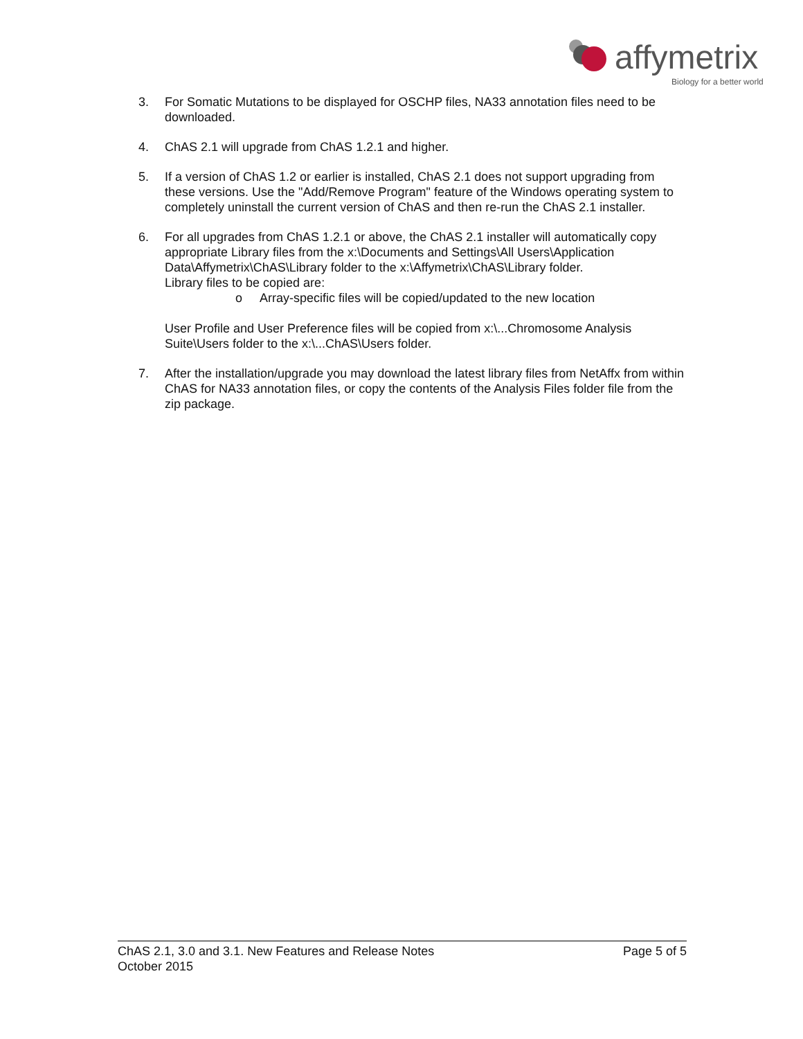affymetrix
Biology for a better world
3. For Somatic Mutations to be displayed for OSCHP files, NA33 annotation files need to be downloaded.
4. ChAS 2.1 will upgrade from ChAS 1.2.1 and higher.
5. If a version of ChAS 1.2 or earlier is installed, ChAS 2.1 does not support upgrading from these versions. Use the "Add/Remove Program" feature of the Windows operating system to completely uninstall the current version of ChAS and then re-run the ChAS 2.1 installer.
6. For all upgrades from ChAS 1.2.1 or above, the ChAS 2.1 installer will automatically copy appropriate Library files from the x:\Documents and Settings\All Users\Application Data\Affymetrix\ChAS\Library folder to the x:\Affymetrix\ChAS\Library folder.
Library files to be copied are:
o Array-specific files will be copied/updated to the new location
User Profile and User Preference files will be copied from x:\...Chromosome Analysis Suite\Users folder to the x:\...ChAS\Users folder.
7. After the installation/upgrade you may download the latest library files from NetAffx from within ChAS for NA33 annotation files, or copy the contents of the Analysis Files folder file from the zip package.
ChAS 2.1, 3.0 and 3.1. New Features and Release Notes Page 5 of 5
October 2015